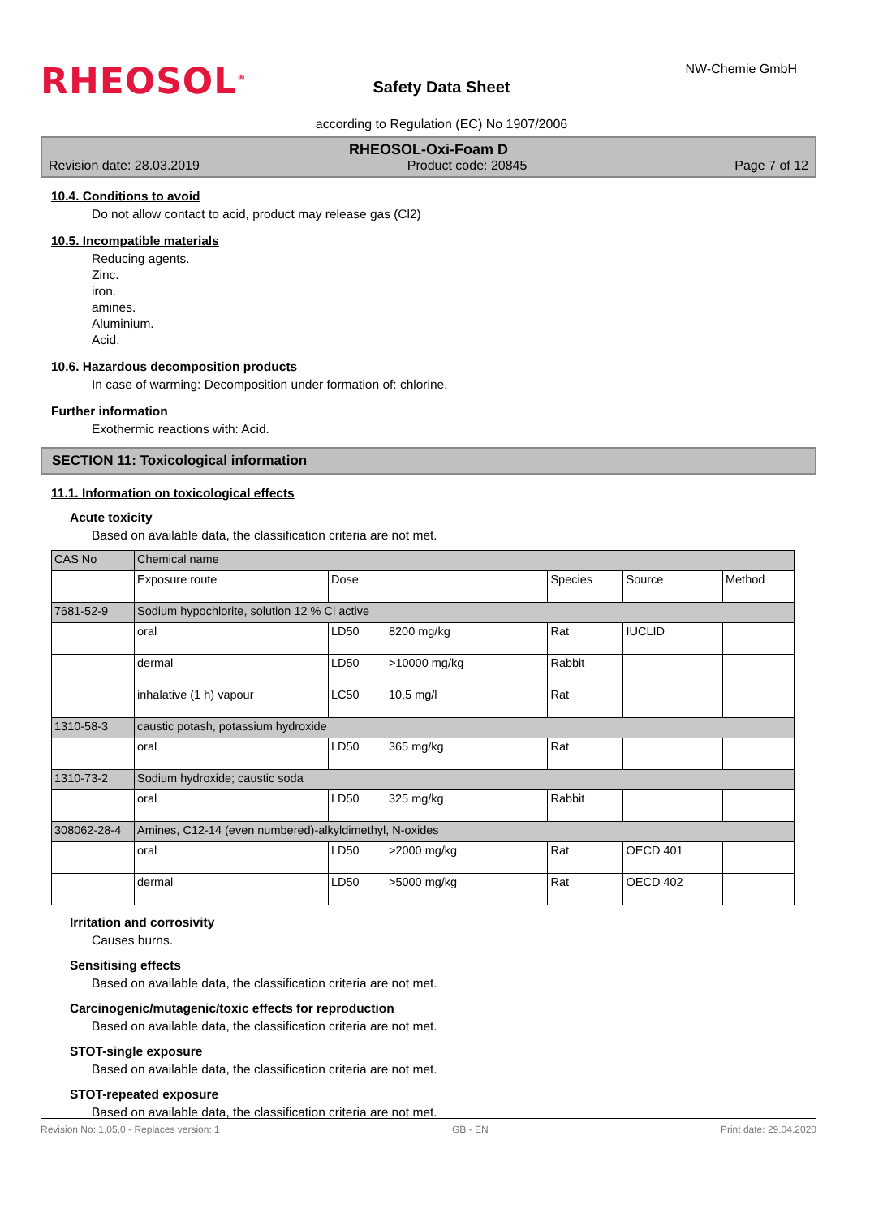RHEOSOL<sup>®</sup> NW-Chemie GmbH
Safety Data Sheet
according to Regulation (EC) No 1907/2006
RHEOSOL-Oxi-Foam D
Revision date: 28.03.2019 Product code: 20845 Page 7 of 12
10.4. Conditions to avoid
Do not allow contact to acid, product may release gas (Cl2)
10.5. Incompatible materials
Reducing agents.
Zinc.
iron.
amines.
Aluminium.
Acid.
10.6. Hazardous decomposition products
In case of warming: Decomposition under formation of: chlorine.
Further information
Exothermic reactions with: Acid.
SECTION 11: Toxicological information
11.1. Information on toxicological effects
Acute toxicity
Based on available data, the classification criteria are not met.
| CAS No | Chemical name | | | | |
| | Exposure route | Dose | Species | Source | Method |
| 7681-52-9 | Sodium hypochlorite, solution 12 % Cl active | | | | |
| | oral | LD50 8200 mg/kg | Rat | IUCLID | |
| | dermal | LD50 >10000 mg/kg | Rabbit | | |
| | inhalative (1 h) vapour | LC50 10,5 mg/l | Rat | | |
| 1310-58-3 | caustic potash, potassium hydroxide | | | | |
| | oral | LD50 365 mg/kg | Rat | | |
| 1310-73-2 | Sodium hydroxide; caustic soda | | | | |
| | oral | LD50 325 mg/kg | Rabbit | | |
| 308062-28-4 | Amines, C12-14 (even numbered)-alkyldimethyl, N-oxides | | | | |
| | oral | LD50 >2000 mg/kg | Rat | OECD 401 | |
| | dermal | LD50 >5000 mg/kg | Rat | OECD 402 | |
Irritation and corrosivity
Causes burns.
Sensitising effects
Based on available data, the classification criteria are not met.
Carcinogenic/mutagenic/toxic effects for reproduction
Based on available data, the classification criteria are not met.
STOT-single exposure
Based on available data, the classification criteria are not met.
STOT-repeated exposure
Based on available data, the classification criteria are not met.
Revision No: 1,05,0 - Replaces version: 1 GB - EN Print date: 29.04.2020